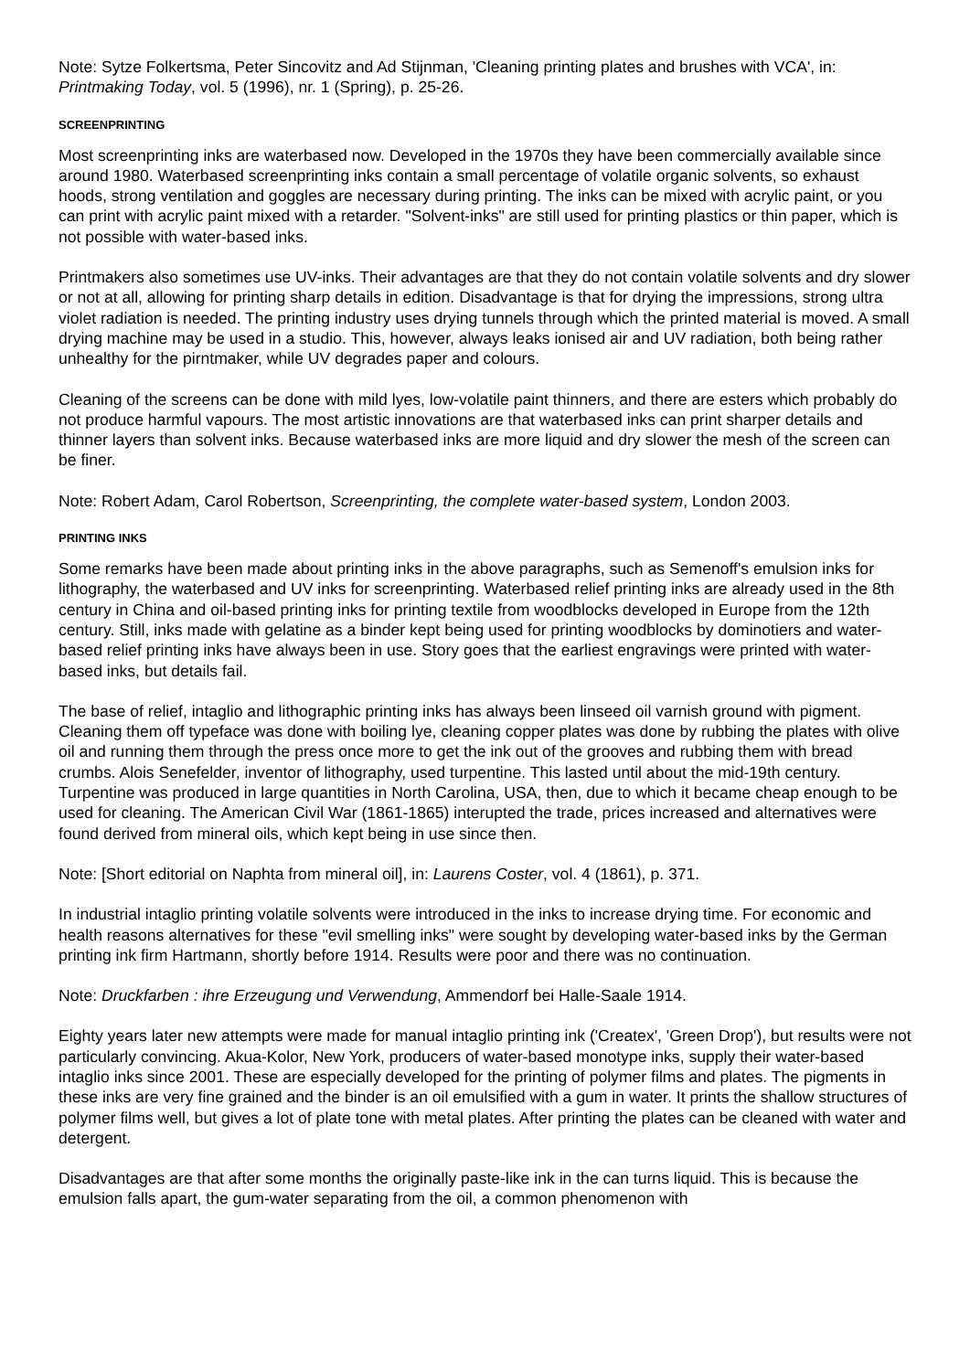Note: Sytze Folkertsma, Peter Sincovitz and Ad Stijnman, 'Cleaning printing plates and brushes with VCA', in: Printmaking Today, vol. 5 (1996), nr. 1 (Spring), p. 25-26.
SCREENPRINTING
Most screenprinting inks are waterbased now. Developed in the 1970s they have been commercially available since around 1980. Waterbased screenprinting inks contain a small percentage of volatile organic solvents, so exhaust hoods, strong ventilation and goggles are necessary during printing. The inks can be mixed with acrylic paint, or you can print with acrylic paint mixed with a retarder. "Solvent-inks" are still used for printing plastics or thin paper, which is not possible with water-based inks.
Printmakers also sometimes use UV-inks. Their advantages are that they do not contain volatile solvents and dry slower or not at all, allowing for printing sharp details in edition. Disadvantage is that for drying the impressions, strong ultra violet radiation is needed. The printing industry uses drying tunnels through which the printed material is moved. A small drying machine may be used in a studio. This, however, always leaks ionised air and UV radiation, both being rather unhealthy for the pirntmaker, while UV degrades paper and colours.
Cleaning of the screens can be done with mild lyes, low-volatile paint thinners, and there are esters which probably do not produce harmful vapours. The most artistic innovations are that waterbased inks can print sharper details and thinner layers than solvent inks. Because waterbased inks are more liquid and dry slower the mesh of the screen can be finer.
Note: Robert Adam, Carol Robertson, Screenprinting, the complete water-based system, London 2003.
PRINTING INKS
Some remarks have been made about printing inks in the above paragraphs, such as Semenoff's emulsion inks for lithography, the waterbased and UV inks for screenprinting. Waterbased relief printing inks are already used in the 8th century in China and oil-based printing inks for printing textile from woodblocks developed in Europe from the 12th century. Still, inks made with gelatine as a binder kept being used for printing woodblocks by dominotiers and water-based relief printing inks have always been in use. Story goes that the earliest engravings were printed with water-based inks, but details fail.
The base of relief, intaglio and lithographic printing inks has always been linseed oil varnish ground with pigment. Cleaning them off typeface was done with boiling lye, cleaning copper plates was done by rubbing the plates with olive oil and running them through the press once more to get the ink out of the grooves and rubbing them with bread crumbs. Alois Senefelder, inventor of lithography, used turpentine. This lasted until about the mid-19th century. Turpentine was produced in large quantities in North Carolina, USA, then, due to which it became cheap enough to be used for cleaning. The American Civil War (1861-1865) interupted the trade, prices increased and alternatives were found derived from mineral oils, which kept being in use since then.
Note: [Short editorial on Naphta from mineral oil], in: Laurens Coster, vol. 4 (1861), p. 371.
In industrial intaglio printing volatile solvents were introduced in the inks to increase drying time. For economic and health reasons alternatives for these "evil smelling inks" were sought by developing water-based inks by the German printing ink firm Hartmann, shortly before 1914. Results were poor and there was no continuation.
Note: Druckfarben : ihre Erzeugung und Verwendung, Ammendorf bei Halle-Saale 1914.
Eighty years later new attempts were made for manual intaglio printing ink ('Createx', 'Green Drop'), but results were not particularly convincing. Akua-Kolor, New York, producers of water-based monotype inks, supply their water-based intaglio inks since 2001. These are especially developed for the printing of polymer films and plates. The pigments in these inks are very fine grained and the binder is an oil emulsified with a gum in water. It prints the shallow structures of polymer films well, but gives a lot of plate tone with metal plates. After printing the plates can be cleaned with water and detergent.
Disadvantages are that after some months the originally paste-like ink in the can turns liquid. This is because the emulsion falls apart, the gum-water separating from the oil, a common phenomenon with